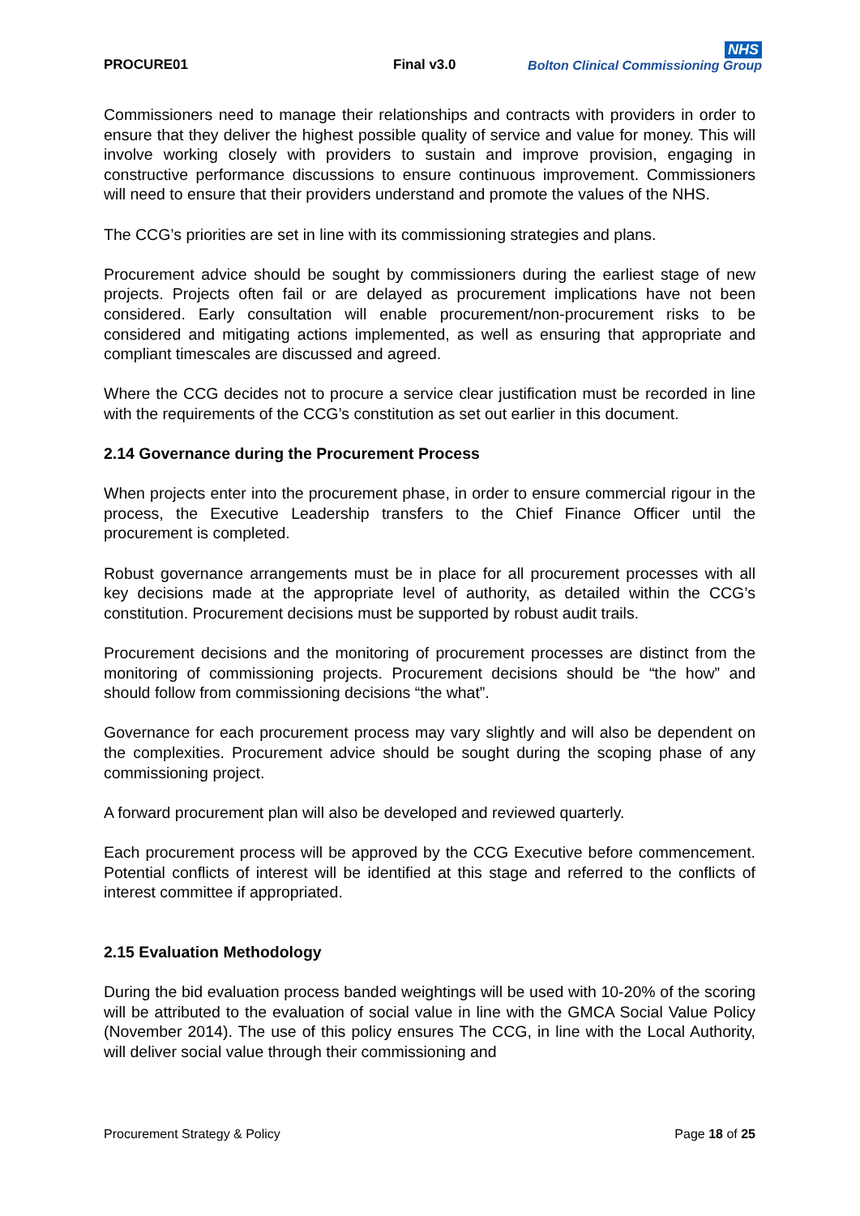PROCURE01 Final v3.0
NHS
Bolton Clinical Commissioning Group
Commissioners need to manage their relationships and contracts with providers in order to ensure that they deliver the highest possible quality of service and value for money. This will involve working closely with providers to sustain and improve provision, engaging in constructive performance discussions to ensure continuous improvement. Commissioners will need to ensure that their providers understand and promote the values of the NHS.
The CCG’s priorities are set in line with its commissioning strategies and plans.
Procurement advice should be sought by commissioners during the earliest stage of new projects. Projects often fail or are delayed as procurement implications have not been considered. Early consultation will enable procurement/non-procurement risks to be considered and mitigating actions implemented, as well as ensuring that appropriate and compliant timescales are discussed and agreed.
Where the CCG decides not to procure a service clear justification must be recorded in line with the requirements of the CCG’s constitution as set out earlier in this document.
2.14 Governance during the Procurement Process
When projects enter into the procurement phase, in order to ensure commercial rigour in the process, the Executive Leadership transfers to the Chief Finance Officer until the procurement is completed.
Robust governance arrangements must be in place for all procurement processes with all key decisions made at the appropriate level of authority, as detailed within the CCG’s constitution. Procurement decisions must be supported by robust audit trails.
Procurement decisions and the monitoring of procurement processes are distinct from the monitoring of commissioning projects. Procurement decisions should be “the how” and should follow from commissioning decisions “the what”.
Governance for each procurement process may vary slightly and will also be dependent on the complexities. Procurement advice should be sought during the scoping phase of any commissioning project.
A forward procurement plan will also be developed and reviewed quarterly.
Each procurement process will be approved by the CCG Executive before commencement. Potential conflicts of interest will be identified at this stage and referred to the conflicts of interest committee if appropriated.
2.15 Evaluation Methodology
During the bid evaluation process banded weightings will be used with 10-20% of the scoring will be attributed to the evaluation of social value in line with the GMCA Social Value Policy (November 2014). The use of this policy ensures The CCG, in line with the Local Authority, will deliver social value through their commissioning and
Procurement Strategy & Policy Page 18 of 25